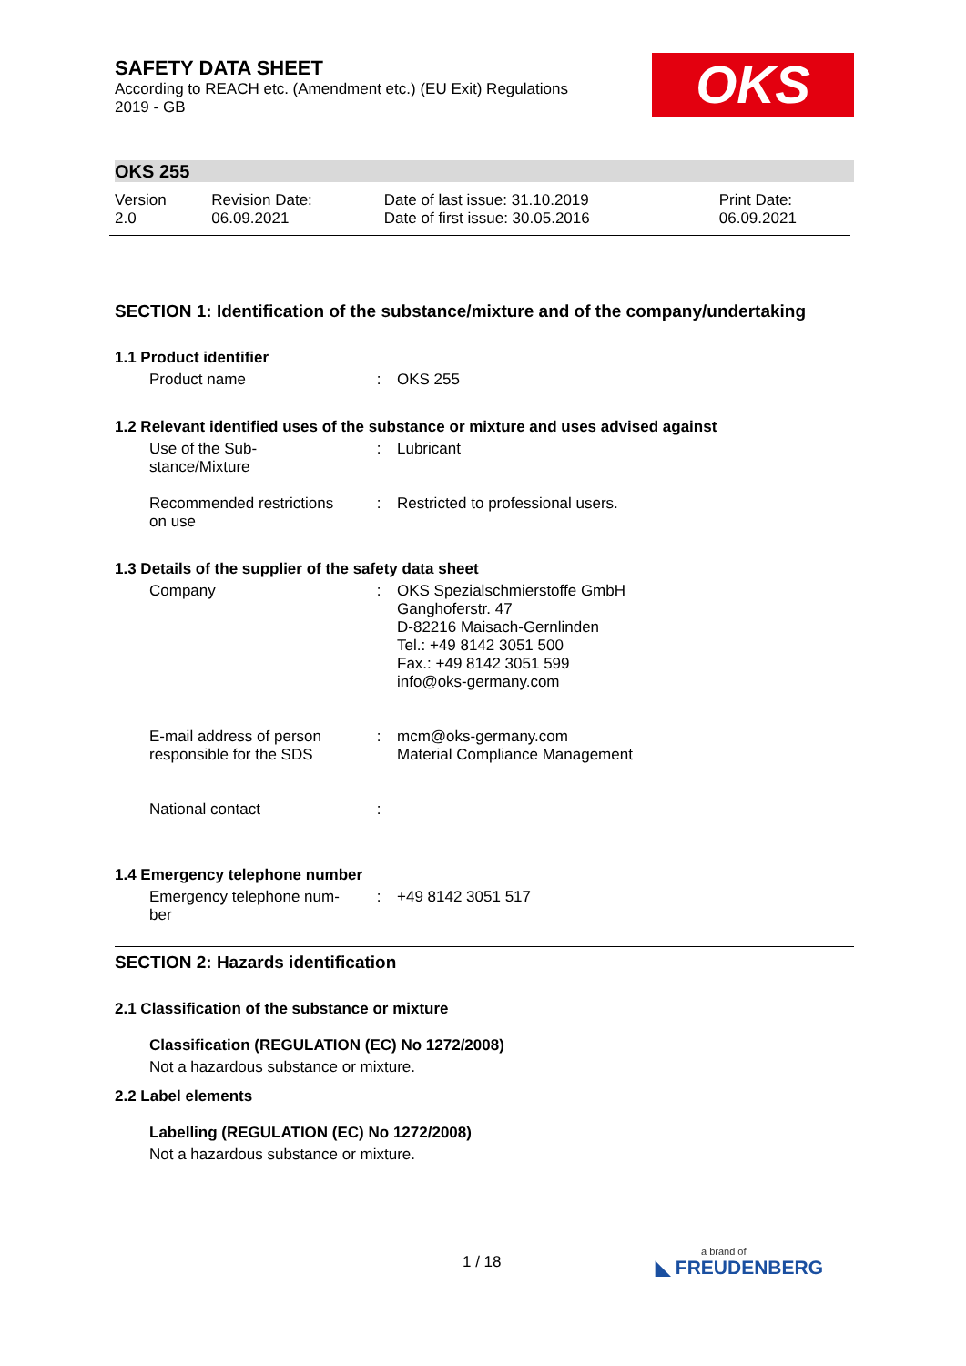OKS
SAFETY DATA SHEET
According to REACH etc. (Amendment etc.) (EU Exit) Regulations
2019 - GB
OKS 255
| Version 2.0 | Revision Date: 06.09.2021 | Date of last issue: 31.10.2019 Date of first issue: 30.05.2016 | Print Date: 06.09.2021 |
SECTION 1: Identification of the substance/mixture and of the company/undertaking
1.1 Product identifier
| Product name | : | OKS 255 |
1.2 Relevant identified uses of the substance or mixture and uses advised against
| Use of the Sub- stance/Mixture | : | Lubricant |
| Recommended restrictions on use | : | Restricted to professional users. |
1.3 Details of the supplier of the safety data sheet
| Company | : | OKS Spezialschmierstoffe GmbH Ganghoferstr. 47 D-82216 Maisach-Gernlinden Tel.: +49 8142 3051 500 Fax.: +49 8142 3051 599 info@oks-germany.com |
| E-mail address of person responsible for the SDS | : | mcm@oks-germany.com Material Compliance Management |
| National contact | : | |
1.4 Emergency telephone number
| Emergency telephone num- ber | : | +49 8142 3051 517 |
SECTION 2: Hazards identification
2.1 Classification of the substance or mixture
Classification (REGULATION (EC) No 1272/2008)
Not a hazardous substance or mixture.
2.2 Label elements
Labelling (REGULATION (EC) No 1272/2008)
Not a hazardous substance or mixture.
1 / 18 a brand of
◣ FREUDENBERG